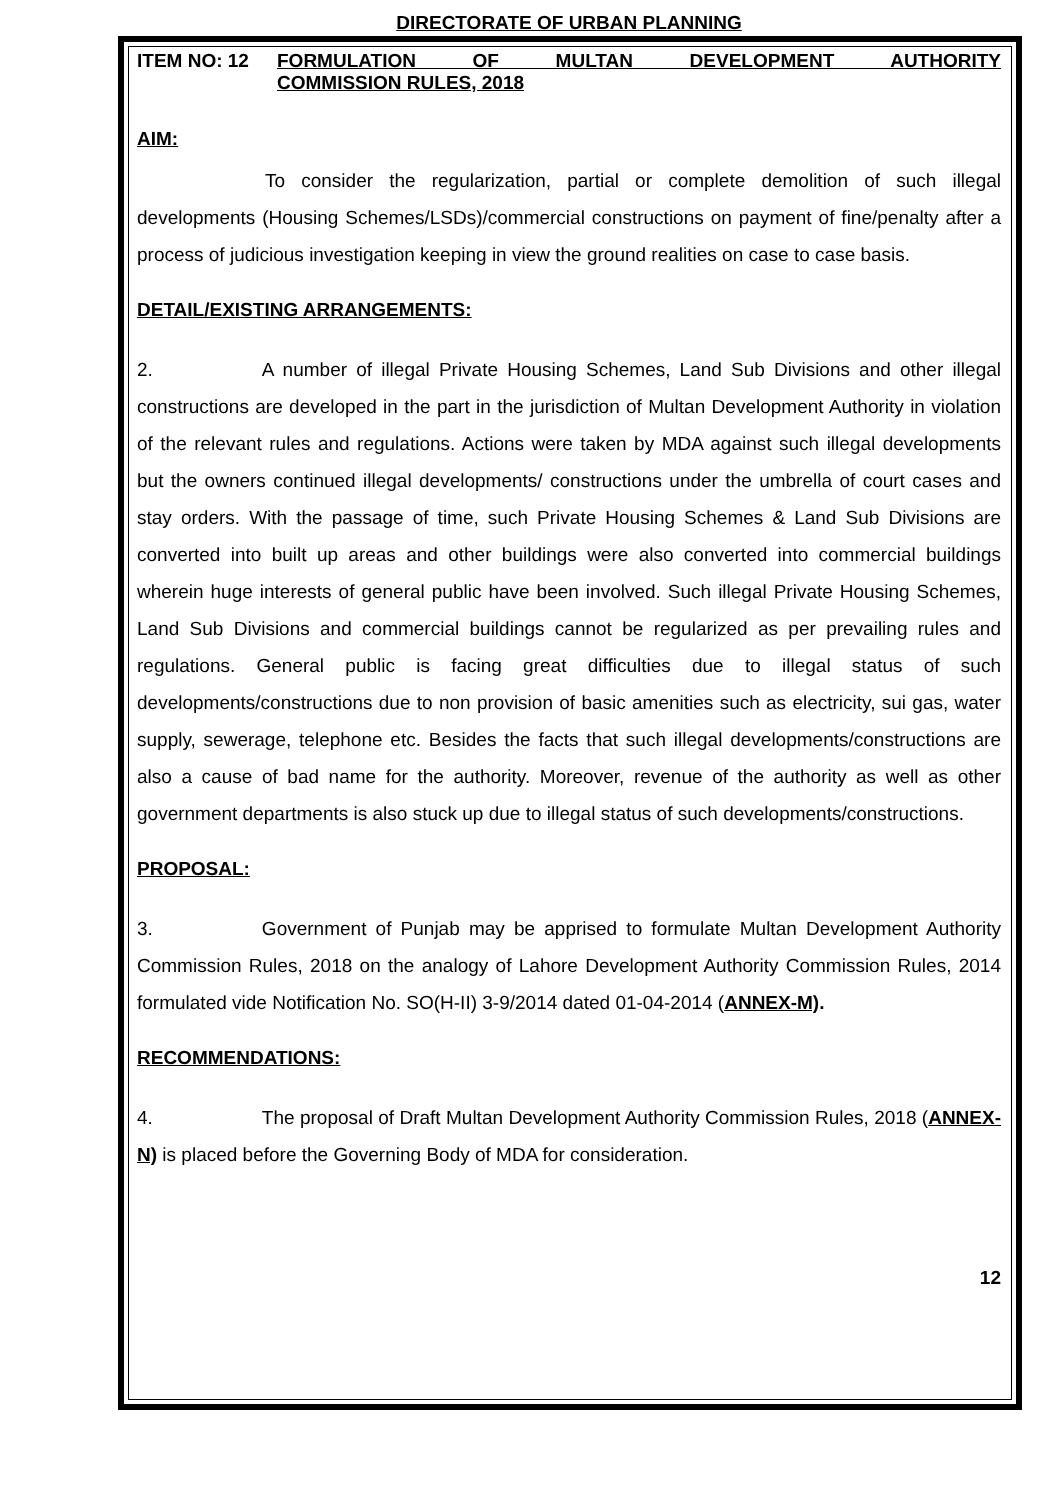DIRECTORATE OF URBAN PLANNING
ITEM NO: 12 FORMULATION OF MULTAN DEVELOPMENT AUTHORITY
COMMISSION RULES, 2018
AIM:
To consider the regularization, partial or complete demolition of such illegal developments (Housing Schemes/LSDs)/commercial constructions on payment of fine/penalty after a process of judicious investigation keeping in view the ground realities on case to case basis.
DETAIL/EXISTING ARRANGEMENTS:
2. A number of illegal Private Housing Schemes, Land Sub Divisions and other illegal constructions are developed in the part in the jurisdiction of Multan Development Authority in violation of the relevant rules and regulations. Actions were taken by MDA against such illegal developments but the owners continued illegal developments/ constructions under the umbrella of court cases and stay orders. With the passage of time, such Private Housing Schemes & Land Sub Divisions are converted into built up areas and other buildings were also converted into commercial buildings wherein huge interests of general public have been involved. Such illegal Private Housing Schemes, Land Sub Divisions and commercial buildings cannot be regularized as per prevailing rules and regulations. General public is facing great difficulties due to illegal status of such developments/constructions due to non provision of basic amenities such as electricity, sui gas, water supply, sewerage, telephone etc. Besides the facts that such illegal developments/constructions are also a cause of bad name for the authority. Moreover, revenue of the authority as well as other government departments is also stuck up due to illegal status of such developments/constructions.
PROPOSAL:
3. Government of Punjab may be apprised to formulate Multan Development Authority Commission Rules, 2018 on the analogy of Lahore Development Authority Commission Rules, 2014 formulated vide Notification No. SO(H-II) 3-9/2014 dated 01-04-2014 (ANNEX-M).
RECOMMENDATIONS:
4. The proposal of Draft Multan Development Authority Commission Rules, 2018 (ANNEX-N) is placed before the Governing Body of MDA for consideration.
12